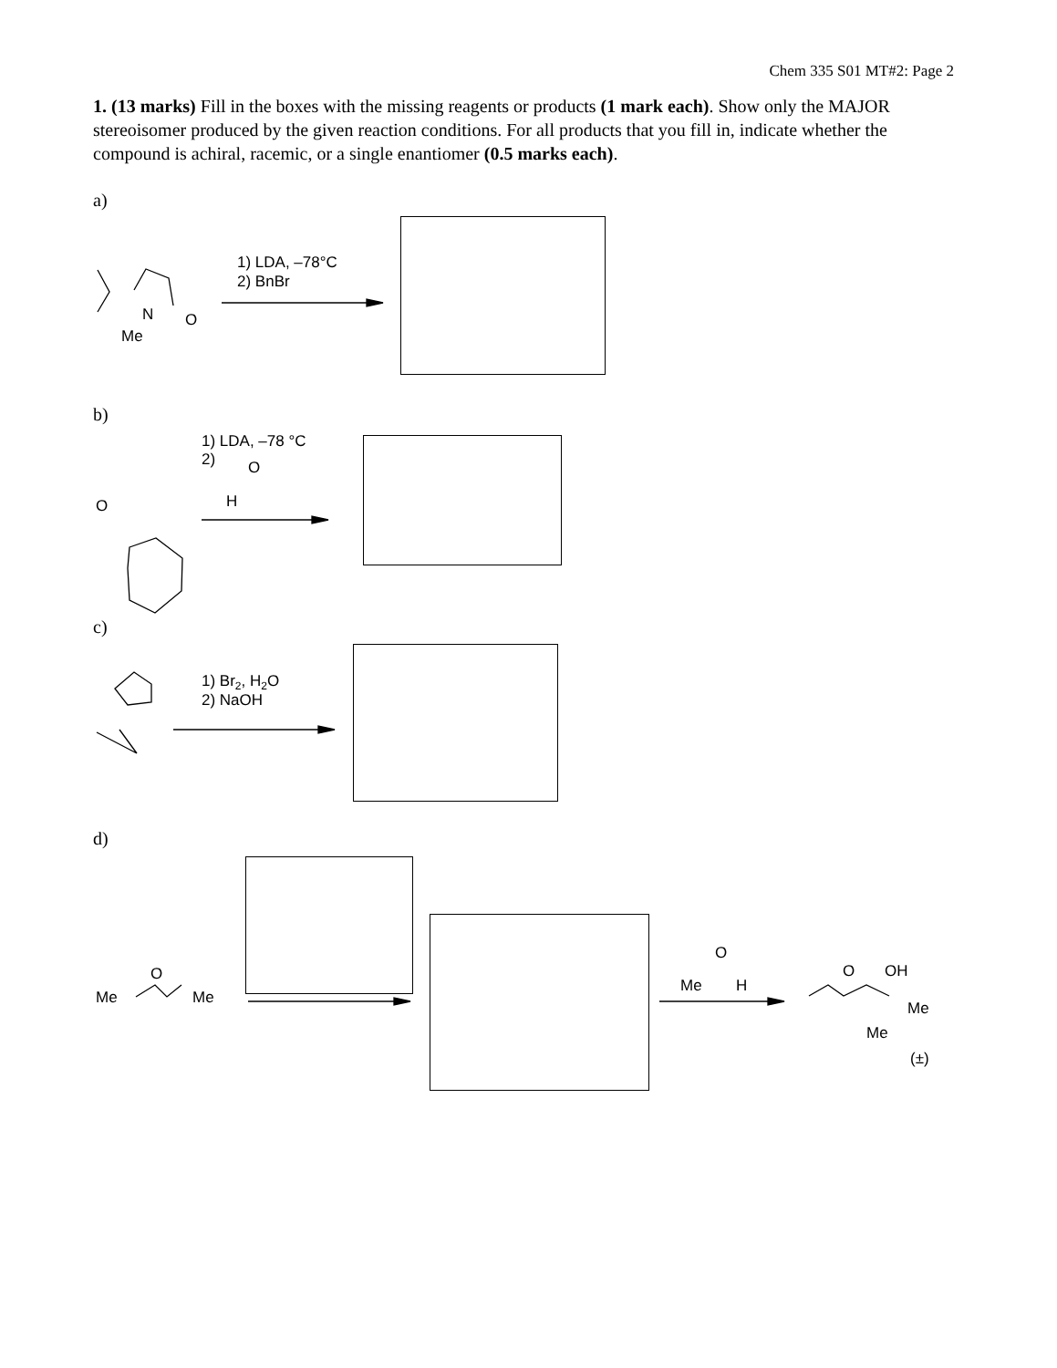Chem 335 S01 MT#2: Page 2
1. (13 marks) Fill in the boxes with the missing reagents or products (1 mark each). Show only the MAJOR stereoisomer produced by the given reaction conditions. For all products that you fill in, indicate whether the compound is achiral, racemic, or a single enantiomer (0.5 marks each).
a)
b)
c)
d)
1) LDA, –78°C
2) BnBr
N
O
Me
1) LDA, –78 °C
2)
O
H
O
1) Br2, H2O
2) NaOH
O
Me
Me
O
Me
H
O
OH
Me
Me
(±)